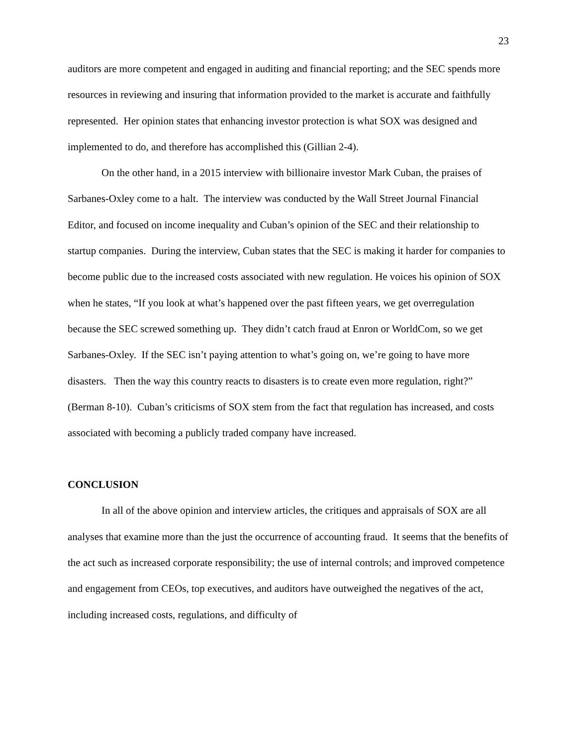23
auditors are more competent and engaged in auditing and financial reporting; and the SEC spends more resources in reviewing and insuring that information provided to the market is accurate and faithfully represented. Her opinion states that enhancing investor protection is what SOX was designed and implemented to do, and therefore has accomplished this (Gillian 2-4).
On the other hand, in a 2015 interview with billionaire investor Mark Cuban, the praises of Sarbanes-Oxley come to a halt. The interview was conducted by the Wall Street Journal Financial Editor, and focused on income inequality and Cuban’s opinion of the SEC and their relationship to startup companies. During the interview, Cuban states that the SEC is making it harder for companies to become public due to the increased costs associated with new regulation. He voices his opinion of SOX when he states, “If you look at what’s happened over the past fifteen years, we get overregulation because the SEC screwed something up. They didn’t catch fraud at Enron or WorldCom, so we get Sarbanes-Oxley. If the SEC isn’t paying attention to what’s going on, we’re going to have more disasters. Then the way this country reacts to disasters is to create even more regulation, right?” (Berman 8-10). Cuban’s criticisms of SOX stem from the fact that regulation has increased, and costs associated with becoming a publicly traded company have increased.
CONCLUSION
In all of the above opinion and interview articles, the critiques and appraisals of SOX are all analyses that examine more than the just the occurrence of accounting fraud. It seems that the benefits of the act such as increased corporate responsibility; the use of internal controls; and improved competence and engagement from CEOs, top executives, and auditors have outweighed the negatives of the act, including increased costs, regulations, and difficulty of